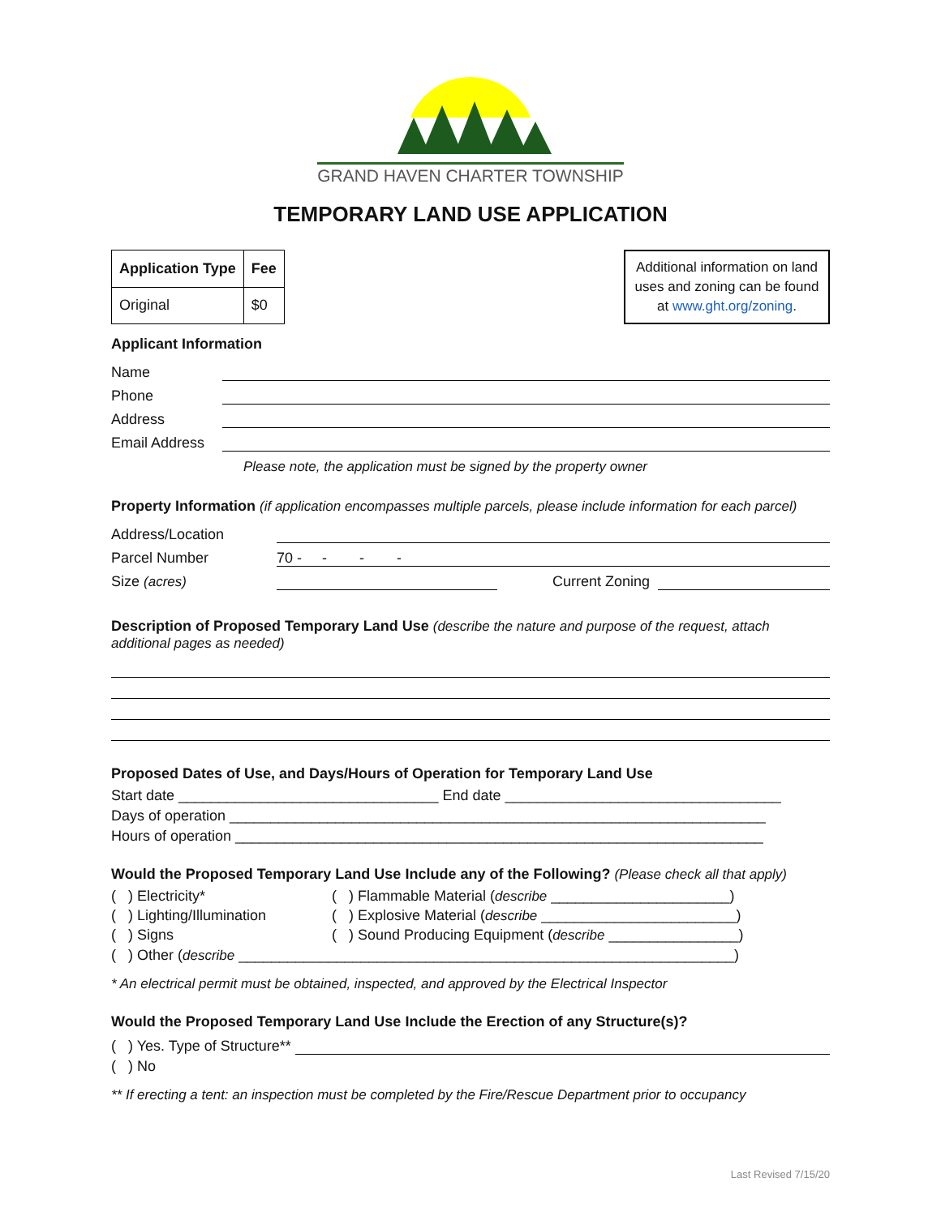GRAND HAVEN CHARTER TOWNSHIP
TEMPORARY LAND USE APPLICATION
| Application Type | Fee |
| --- | --- |
| Original | $0 |
Additional information on land uses and zoning can be found at www.ght.org/zoning.
Applicant Information
Name
Phone
Address
Email Address
Please note, the application must be signed by the property owner
Property Information (if application encompasses multiple parcels, please include information for each parcel)
Address/Location
Parcel Number 70 - - - -
Size (acres) Current Zoning
Description of Proposed Temporary Land Use (describe the nature and purpose of the request, attach additional pages as needed)
Proposed Dates of Use, and Days/Hours of Operation for Temporary Land Use
Start date ________________________________ End date __________________________________
Days of operation __________________________________________________________________
Hours of operation _________________________________________________________________
Would the Proposed Temporary Land Use Include any of the Following? (Please check all that apply)
( ) Electricity* ( ) Flammable Material (describe ______________________) ( ) Lighting/Illumination ( ) Explosive Material (describe ________________________) ( ) Signs ( ) Sound Producing Equipment (describe ________________)
( ) Other (describe _____________________________________________________________)
* An electrical permit must be obtained, inspected, and approved by the Electrical Inspector
Would the Proposed Temporary Land Use Include the Erection of any Structure(s)?
( ) Yes. Type of Structure**
( ) No
** If erecting a tent: an inspection must be completed by the Fire/Rescue Department prior to occupancy
Last Revised 7/15/20